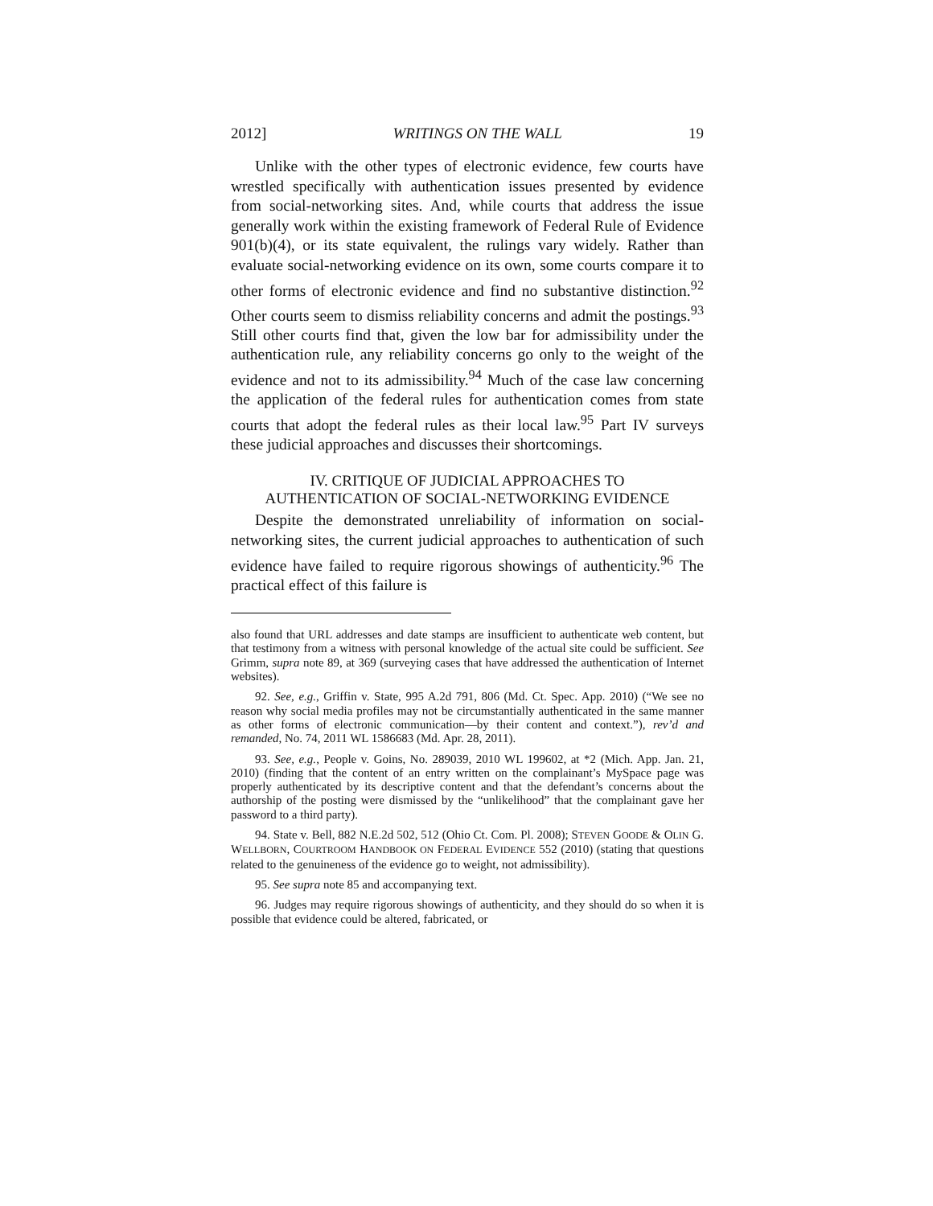2012] WRITINGS ON THE WALL 19
Unlike with the other types of electronic evidence, few courts have wrestled specifically with authentication issues presented by evidence from social-networking sites. And, while courts that address the issue generally work within the existing framework of Federal Rule of Evidence 901(b)(4), or its state equivalent, the rulings vary widely. Rather than evaluate social-networking evidence on its own, some courts compare it to other forms of electronic evidence and find no substantive distinction.<sup>92</sup> Other courts seem to dismiss reliability concerns and admit the postings.<sup>93</sup> Still other courts find that, given the low bar for admissibility under the authentication rule, any reliability concerns go only to the weight of the evidence and not to its admissibility.<sup>94</sup> Much of the case law concerning the application of the federal rules for authentication comes from state courts that adopt the federal rules as their local law.<sup>95</sup> Part IV surveys these judicial approaches and discusses their shortcomings.
IV. CRITIQUE OF JUDICIAL APPROACHES TO
AUTHENTICATION OF SOCIAL-NETWORKING EVIDENCE
Despite the demonstrated unreliability of information on social-networking sites, the current judicial approaches to authentication of such evidence have failed to require rigorous showings of authenticity.<sup>96</sup> The practical effect of this failure is
also found that URL addresses and date stamps are insufficient to authenticate web content, but that testimony from a witness with personal knowledge of the actual site could be sufficient. See Grimm, supra note 89, at 369 (surveying cases that have addressed the authentication of Internet websites).
92. See, e.g., Griffin v. State, 995 A.2d 791, 806 (Md. Ct. Spec. App. 2010) (“We see no reason why social media profiles may not be circumstantially authenticated in the same manner as other forms of electronic communication—by their content and context.”), rev’d and remanded, No. 74, 2011 WL 1586683 (Md. Apr. 28, 2011).
93. See, e.g., People v. Goins, No. 289039, 2010 WL 199602, at *2 (Mich. App. Jan. 21, 2010) (finding that the content of an entry written on the complainant’s MySpace page was properly authenticated by its descriptive content and that the defendant’s concerns about the authorship of the posting were dismissed by the “unlikelihood” that the complainant gave her password to a third party).
94. State v. Bell, 882 N.E.2d 502, 512 (Ohio Ct. Com. Pl. 2008); STEVEN GOODE & OLIN G. WELLBORN, COURTROOM HANDBOOK ON FEDERAL EVIDENCE 552 (2010) (stating that questions related to the genuineness of the evidence go to weight, not admissibility).
95. See supra note 85 and accompanying text.
96. Judges may require rigorous showings of authenticity, and they should do so when it is possible that evidence could be altered, fabricated, or